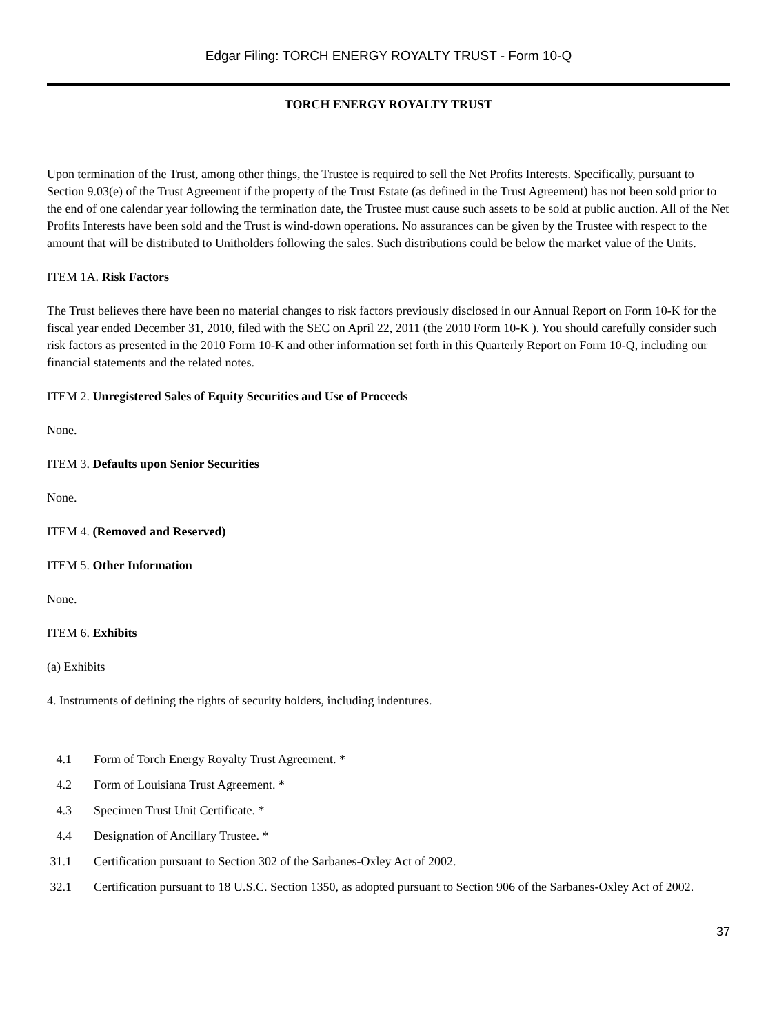Edgar Filing: TORCH ENERGY ROYALTY TRUST - Form 10-Q
TORCH ENERGY ROYALTY TRUST
Upon termination of the Trust, among other things, the Trustee is required to sell the Net Profits Interests. Specifically, pursuant to Section 9.03(e) of the Trust Agreement if the property of the Trust Estate (as defined in the Trust Agreement) has not been sold prior to the end of one calendar year following the termination date, the Trustee must cause such assets to be sold at public auction. All of the Net Profits Interests have been sold and the Trust is wind-down operations. No assurances can be given by the Trustee with respect to the amount that will be distributed to Unitholders following the sales. Such distributions could be below the market value of the Units.
ITEM 1A. Risk Factors
The Trust believes there have been no material changes to risk factors previously disclosed in our Annual Report on Form 10-K for the fiscal year ended December 31, 2010, filed with the SEC on April 22, 2011 (the 2010 Form 10-K ). You should carefully consider such risk factors as presented in the 2010 Form 10-K and other information set forth in this Quarterly Report on Form 10-Q, including our financial statements and the related notes.
ITEM 2. Unregistered Sales of Equity Securities and Use of Proceeds
None.
ITEM 3. Defaults upon Senior Securities
None.
ITEM 4. (Removed and Reserved)
ITEM 5. Other Information
None.
ITEM 6. Exhibits
(a) Exhibits
4. Instruments of defining the rights of security holders, including indentures.
| 4.1 | Form of Torch Energy Royalty Trust Agreement. * |
| 4.2 | Form of Louisiana Trust Agreement. * |
| 4.3 | Specimen Trust Unit Certificate. * |
| 4.4 | Designation of Ancillary Trustee. * |
| 31.1 | Certification pursuant to Section 302 of the Sarbanes-Oxley Act of 2002. |
| 32.1 | Certification pursuant to 18 U.S.C. Section 1350, as adopted pursuant to Section 906 of the Sarbanes-Oxley Act of 2002. |
37